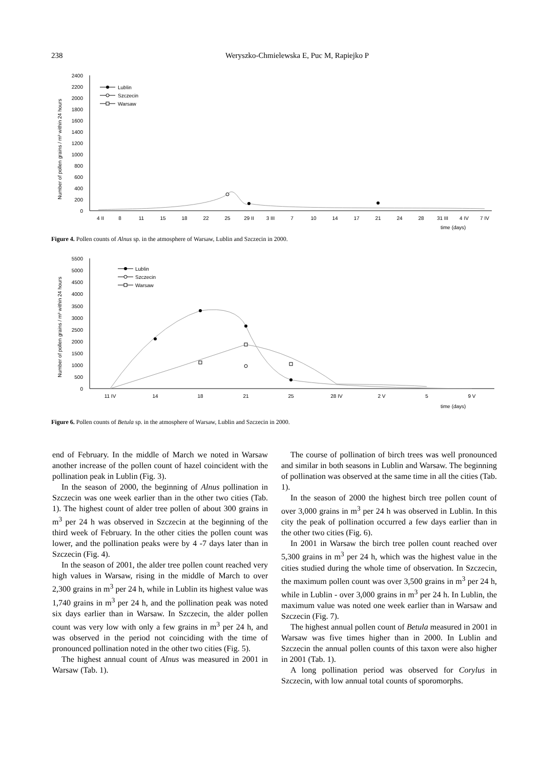238 Weryszko-Chmielewska E, Puc M, Rapiejko P
2400
2200
2000
1800
1600
1400
1200
1000
800
600
400
200
0
Number of pollen grains / m³ within 24 hours
4 II
8
11
15
18
22
25
29 II
3 III
7
10
14
17
21
24
28
31 III
4 IV
7 IV
time (days)
Lublin
Szczecin
Warsaw
Figure 4. Pollen counts of Alnus sp. in the atmosphere of Warsaw, Lublin and Szczecin in 2000.
5500
5000
4500
4000
3500
3000
2500
2000
1500
1000
500
0
Number of pollen grains / m³ within 24 hours
11 IV
14
18
21
25
28 IV
2 V
5
9 V
time (days)
Lublin
Szczecin
Warsaw
Figure 6. Pollen counts of Betula sp. in the atmosphere of Warsaw, Lublin and Szczecin in 2000.
end of February. In the middle of March we noted in Warsaw another increase of the pollen count of hazel coincident with the pollination peak in Lublin (Fig. 3).
In the season of 2000, the beginning of Alnus pollination in Szczecin was one week earlier than in the other two cities (Tab. 1). The highest count of alder tree pollen of about 300 grains in m<sup>3</sup> per 24 h was observed in Szczecin at the beginning of the third week of February. In the other cities the pollen count was lower, and the pollination peaks were by 4 -7 days later than in Szczecin (Fig. 4).
In the season of 2001, the alder tree pollen count reached very high values in Warsaw, rising in the middle of March to over 2,300 grains in m<sup>3</sup> per 24 h, while in Lublin its highest value was 1,740 grains in m<sup>3</sup> per 24 h, and the pollination peak was noted six days earlier than in Warsaw. In Szczecin, the alder pollen count was very low with only a few grains in m<sup>3</sup> per 24 h, and was observed in the period not coinciding with the time of pronounced pollination noted in the other two cities (Fig. 5).
The highest annual count of Alnus was measured in 2001 in Warsaw (Tab. 1).
The course of pollination of birch trees was well pronounced and similar in both seasons in Lublin and Warsaw. The beginning of pollination was observed at the same time in all the cities (Tab. 1).
In the season of 2000 the highest birch tree pollen count of over 3,000 grains in m<sup>3</sup> per 24 h was observed in Lublin. In this city the peak of pollination occurred a few days earlier than in the other two cities (Fig. 6).
In 2001 in Warsaw the birch tree pollen count reached over 5,300 grains in m<sup>3</sup> per 24 h, which was the highest value in the cities studied during the whole time of observation. In Szczecin, the maximum pollen count was over 3,500 grains in m<sup>3</sup> per 24 h, while in Lublin - over 3,000 grains in m<sup>3</sup> per 24 h. In Lublin, the maximum value was noted one week earlier than in Warsaw and Szczecin (Fig. 7).
The highest annual pollen count of Betula measured in 2001 in Warsaw was five times higher than in 2000. In Lublin and Szczecin the annual pollen counts of this taxon were also higher in 2001 (Tab. 1).
A long pollination period was observed for Corylus in Szczecin, with low annual total counts of sporomorphs.